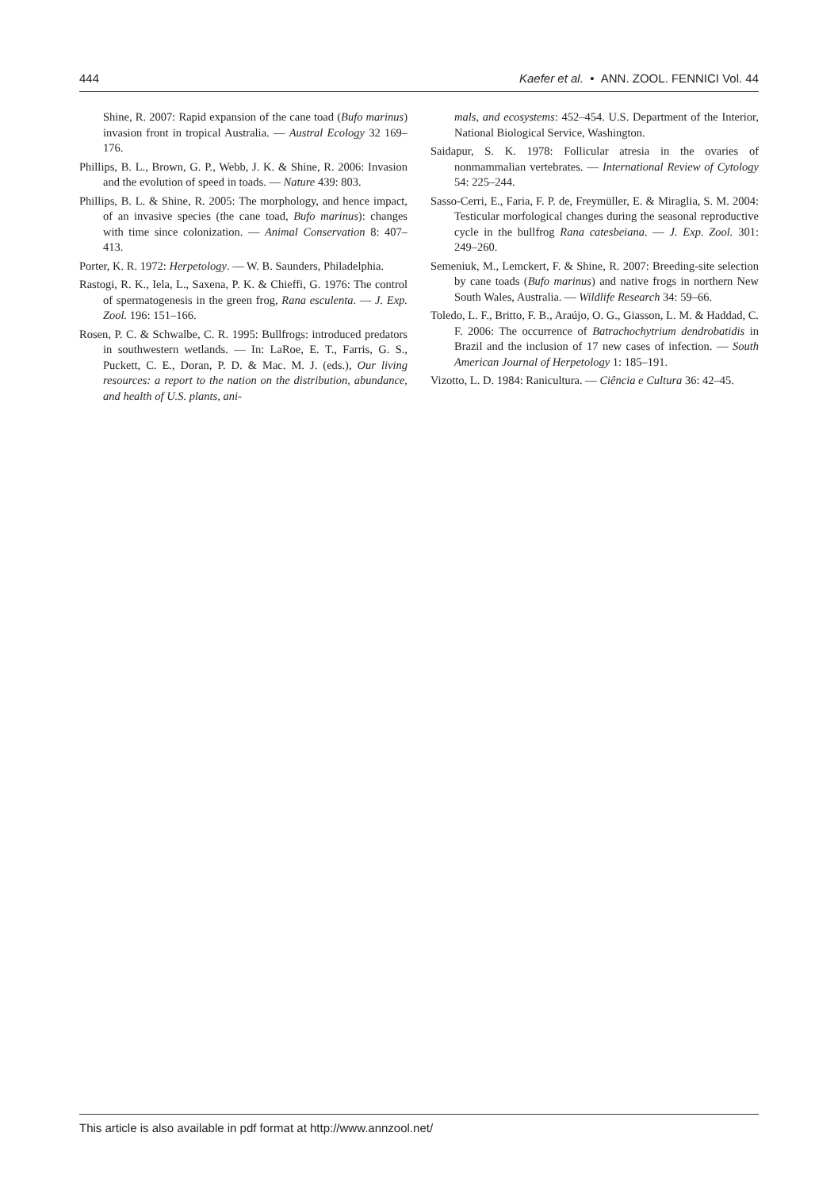444 Kaefer et al. • ANN. ZOOL. FENNICI Vol. 44
Shine, R. 2007: Rapid expansion of the cane toad (Bufo marinus) invasion front in tropical Australia. — Austral Ecology 32 169–176.
Phillips, B. L., Brown, G. P., Webb, J. K. & Shine, R. 2006: Invasion and the evolution of speed in toads. — Nature 439: 803.
Phillips, B. L. & Shine, R. 2005: The morphology, and hence impact, of an invasive species (the cane toad, Bufo marinus): changes with time since colonization. — Animal Conservation 8: 407–413.
Porter, K. R. 1972: Herpetology. — W. B. Saunders, Philadelphia.
Rastogi, R. K., Iela, L., Saxena, P. K. & Chieffi, G. 1976: The control of spermatogenesis in the green frog, Rana esculenta. — J. Exp. Zool. 196: 151–166.
Rosen, P. C. & Schwalbe, C. R. 1995: Bullfrogs: introduced predators in southwestern wetlands. — In: LaRoe, E. T., Farris, G. S., Puckett, C. E., Doran, P. D. & Mac. M. J. (eds.), Our living resources: a report to the nation on the distribution, abundance, and health of U.S. plants, ani-
mals, and ecosystems: 452–454. U.S. Department of the Interior, National Biological Service, Washington.
Saidapur, S. K. 1978: Follicular atresia in the ovaries of nonmammalian vertebrates. — International Review of Cytology 54: 225–244.
Sasso-Cerri, E., Faria, F. P. de, Freymüller, E. & Miraglia, S. M. 2004: Testicular morfological changes during the seasonal reproductive cycle in the bullfrog Rana catesbeiana. — J. Exp. Zool. 301: 249–260.
Semeniuk, M., Lemckert, F. & Shine, R. 2007: Breeding-site selection by cane toads (Bufo marinus) and native frogs in northern New South Wales, Australia. — Wildlife Research 34: 59–66.
Toledo, L. F., Britto, F. B., Araújo, O. G., Giasson, L. M. & Haddad, C. F. 2006: The occurrence of Batrachochytrium dendrobatidis in Brazil and the inclusion of 17 new cases of infection. — South American Journal of Herpetology 1: 185–191.
Vizotto, L. D. 1984: Ranicultura. — Ciência e Cultura 36: 42–45.
This article is also available in pdf format at http://www.annzool.net/